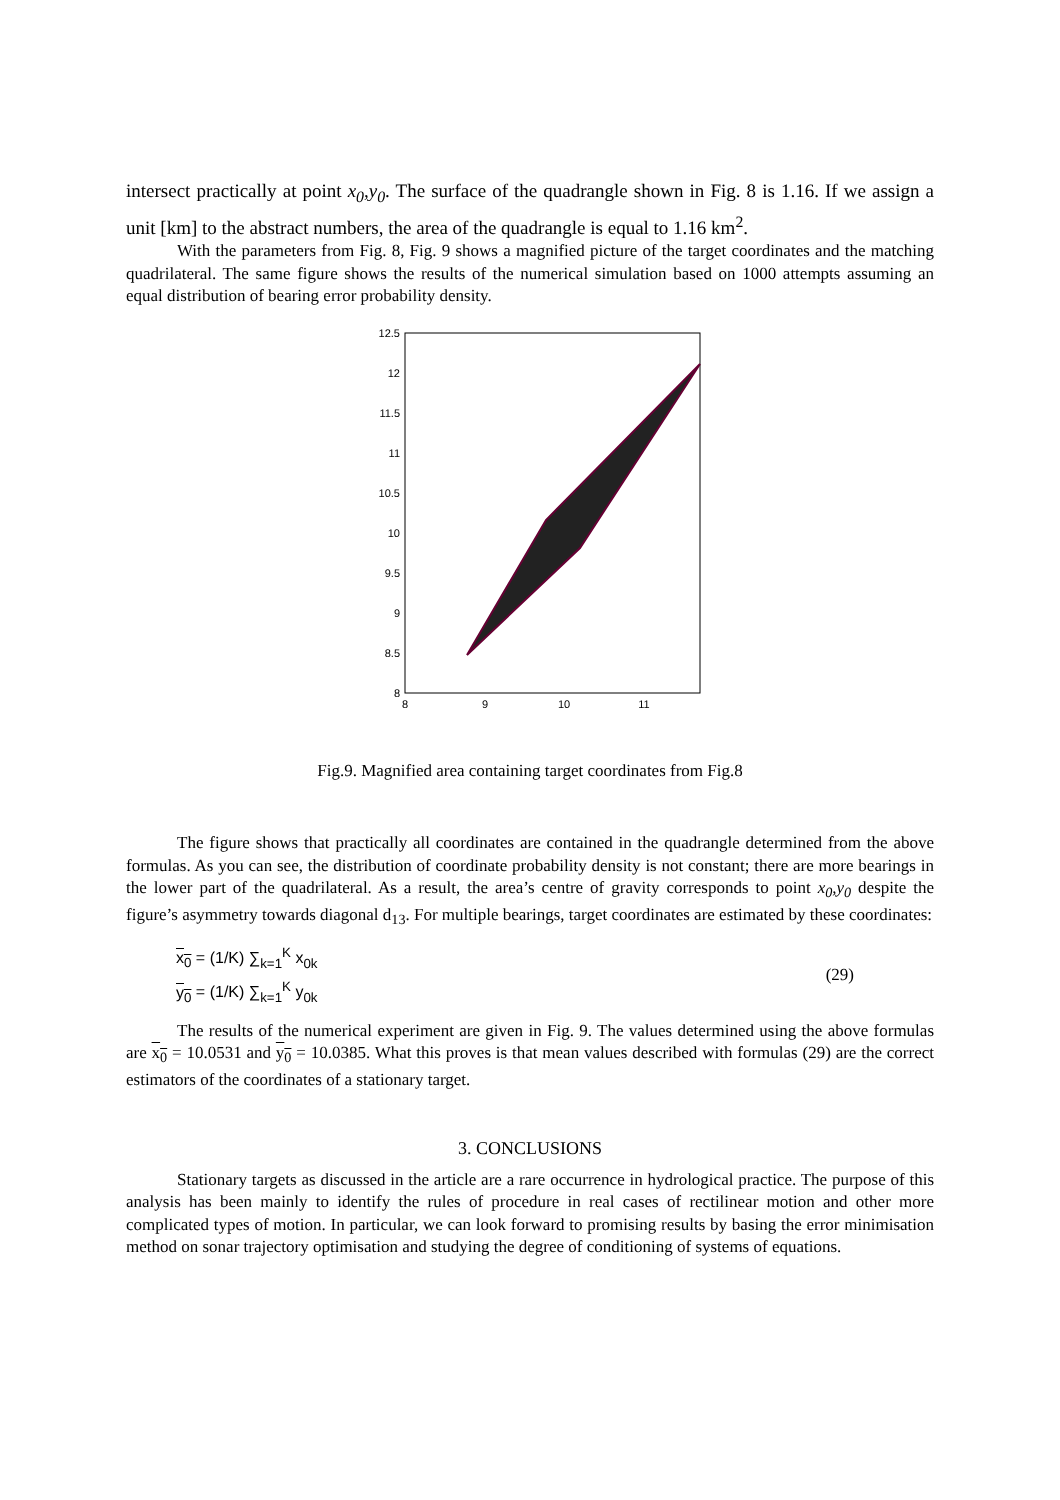intersect practically at point x<sub>0</sub>,y<sub>0</sub>. The surface of the quadrangle shown in Fig. 8 is 1.16. If we assign a unit [km] to the abstract numbers, the area of the quadrangle is equal to 1.16 km<sup>2</sup>.
With the parameters from Fig. 8, Fig. 9 shows a magnified picture of the target coordinates and the matching quadrilateral. The same figure shows the results of the numerical simulation based on 1000 attempts assuming an equal distribution of bearing error probability density.
12.5
12
11.5
11
10.5
10
9.5
9
8.5
8
8
9
10
11
Fig.9. Magnified area containing target coordinates from Fig.8
The figure shows that practically all coordinates are contained in the quadrangle determined from the above formulas. As you can see, the distribution of coordinate probability density is not constant; there are more bearings in the lower part of the quadrilateral. As a result, the area’s centre of gravity corresponds to point x<sub>0</sub>,y<sub>0</sub> despite the figure’s asymmetry towards diagonal d<sub>13</sub>. For multiple bearings, target coordinates are estimated by these coordinates:
x<sub>0</sub> = (1/K) ∑<sub>k=1</sub><sup>K</sup> x<sub>0k</sub>
y<sub>0</sub> = (1/K) ∑<sub>k=1</sub><sup>K</sup> y<sub>0k</sub>
(29)
The results of the numerical experiment are given in Fig. 9. The values determined using the above formulas are x<sub>0</sub> = 10.0531 and y<sub>0</sub> = 10.0385. What this proves is that mean values described with formulas (29) are the correct estimators of the coordinates of a stationary target.
3. CONCLUSIONS
Stationary targets as discussed in the article are a rare occurrence in hydrological practice. The purpose of this analysis has been mainly to identify the rules of procedure in real cases of rectilinear motion and other more complicated types of motion. In particular, we can look forward to promising results by basing the error minimisation method on sonar trajectory optimisation and studying the degree of conditioning of systems of equations.